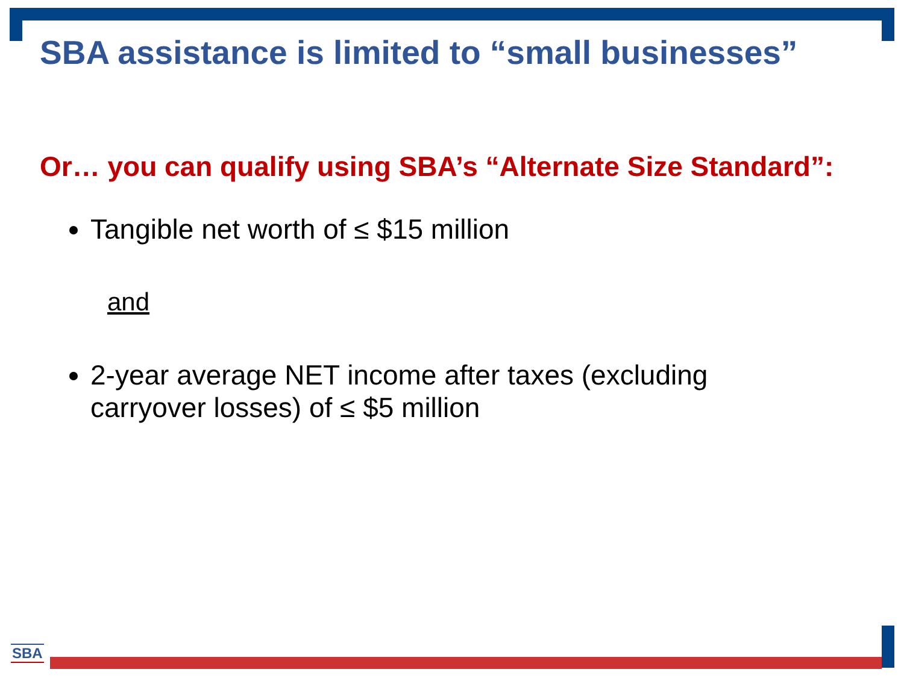SBA assistance is limited to “small businesses”
Or… you can qualify using SBA’s “Alternate Size Standard”:
Tangible net worth of ≤ $15 million
and
2-year average NET income after taxes (excluding carryover losses) of ≤ $5 million
SBA